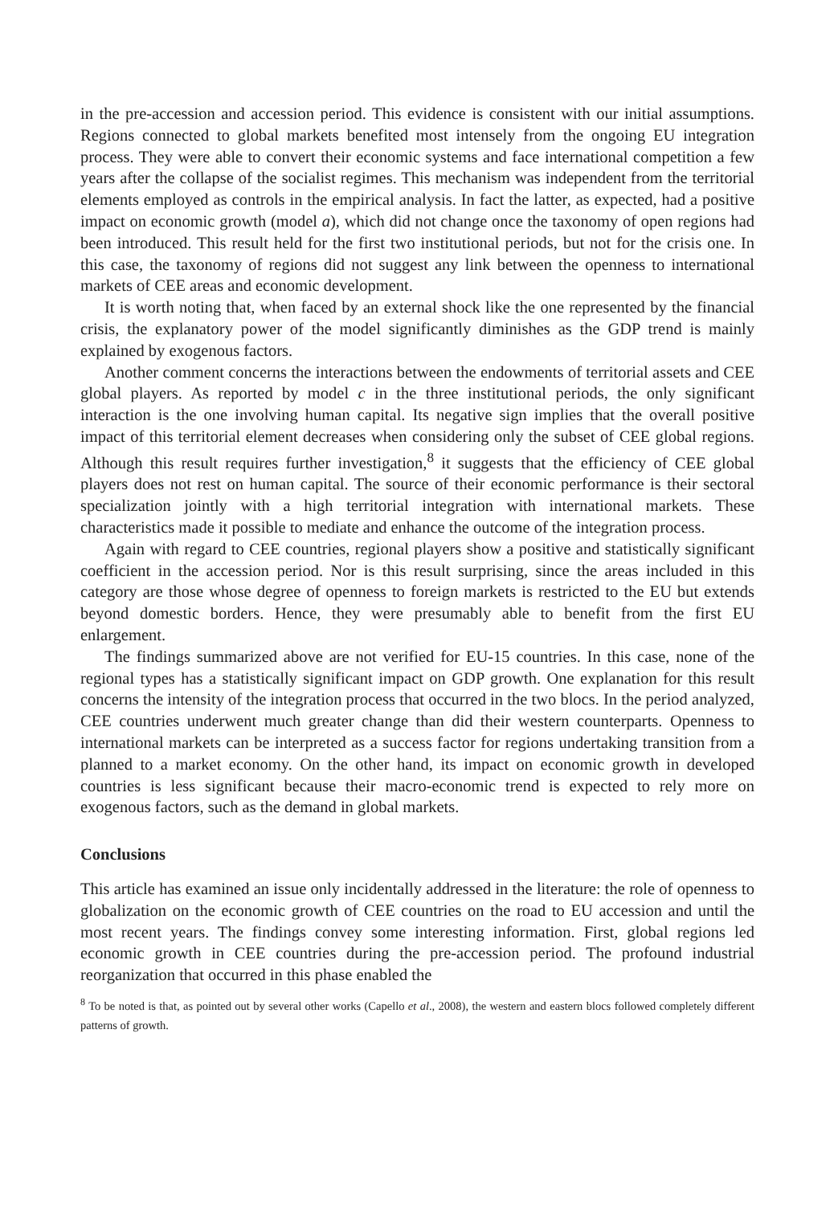in the pre-accession and accession period. This evidence is consistent with our initial assumptions. Regions connected to global markets benefited most intensely from the ongoing EU integration process. They were able to convert their economic systems and face international competition a few years after the collapse of the socialist regimes. This mechanism was independent from the territorial elements employed as controls in the empirical analysis. In fact the latter, as expected, had a positive impact on economic growth (model a), which did not change once the taxonomy of open regions had been introduced. This result held for the first two institutional periods, but not for the crisis one. In this case, the taxonomy of regions did not suggest any link between the openness to international markets of CEE areas and economic development.
It is worth noting that, when faced by an external shock like the one represented by the financial crisis, the explanatory power of the model significantly diminishes as the GDP trend is mainly explained by exogenous factors.
Another comment concerns the interactions between the endowments of territorial assets and CEE global players. As reported by model c in the three institutional periods, the only significant interaction is the one involving human capital. Its negative sign implies that the overall positive impact of this territorial element decreases when considering only the subset of CEE global regions. Although this result requires further investigation,<sup>8</sup> it suggests that the efficiency of CEE global players does not rest on human capital. The source of their economic performance is their sectoral specialization jointly with a high territorial integration with international markets. These characteristics made it possible to mediate and enhance the outcome of the integration process.
Again with regard to CEE countries, regional players show a positive and statistically significant coefficient in the accession period. Nor is this result surprising, since the areas included in this category are those whose degree of openness to foreign markets is restricted to the EU but extends beyond domestic borders. Hence, they were presumably able to benefit from the first EU enlargement.
The findings summarized above are not verified for EU-15 countries. In this case, none of the regional types has a statistically significant impact on GDP growth. One explanation for this result concerns the intensity of the integration process that occurred in the two blocs. In the period analyzed, CEE countries underwent much greater change than did their western counterparts. Openness to international markets can be interpreted as a success factor for regions undertaking transition from a planned to a market economy. On the other hand, its impact on economic growth in developed countries is less significant because their macro-economic trend is expected to rely more on exogenous factors, such as the demand in global markets.
Conclusions
This article has examined an issue only incidentally addressed in the literature: the role of openness to globalization on the economic growth of CEE countries on the road to EU accession and until the most recent years. The findings convey some interesting information. First, global regions led economic growth in CEE countries during the pre-accession period. The profound industrial reorganization that occurred in this phase enabled the
<sup>8</sup> To be noted is that, as pointed out by several other works (Capello et al., 2008), the western and eastern blocs followed completely different patterns of growth.